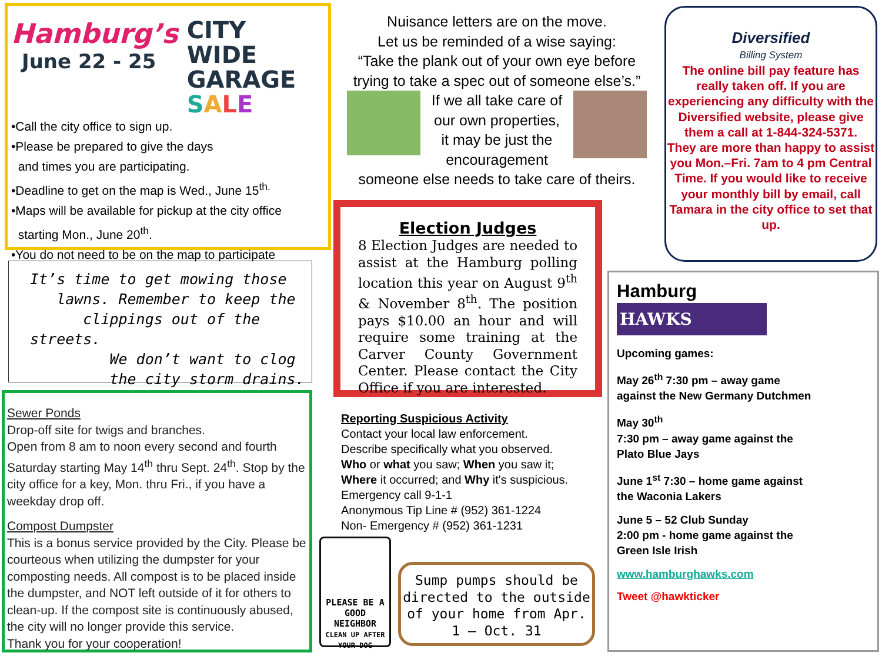Hamburg’s
June 22 - 25
CITY WIDE
GARAGE
SALE
•Call the city office to sign up.
•Please be prepared to give the days
and times you are participating.
•Deadline to get on the map is Wed., June 15<sup>th.</sup>
•Maps will be available for pickup at the city office
starting Mon., June 20<sup>th</sup>.
•You do not need to be on the map to participate
It’s time to get mowing those
lawns. Remember to keep the
clippings out of the streets.
We don’t want to clog
the city storm drains.
Sewer Ponds
Drop-off site for twigs and branches.
Open from 8 am to noon every second and fourth Saturday starting May 14<sup>th</sup> thru Sept. 24<sup>th</sup>. Stop by the city office for a key, Mon. thru Fri., if you have a weekday drop off.
Compost Dumpster
This is a bonus service provided by the City. Please be courteous when utilizing the dumpster for your composting needs. All compost is to be placed inside the dumpster, and NOT left outside of it for others to clean-up. If the compost site is continuously abused, the city will no longer provide this service.
Thank you for your cooperation!
Nuisance letters are on the move.
Let us be reminded of a wise saying:
“Take the plank out of your own eye before trying to take a spec out of someone else’s.”
If we all take care of
our own properties,
it may be just the
encouragement
someone else needs to take care of theirs.
Election Judges
8 Election Judges are needed to assist at the Hamburg polling location this year on August 9<sup>th</sup> & November 8<sup>th</sup>. The position pays $10.00 an hour and will require some training at the Carver County Government Center. Please contact the City Office if you are interested.
Reporting Suspicious Activity
Contact your local law enforcement.
Describe specifically what you observed.
Who or what you saw; When you saw it;
Where it occurred; and Why it's suspicious.
Emergency call 9-1-1
Anonymous Tip Line # (952) 361-1224
Non- Emergency # (952) 361-1231
PLEASE BE A GOOD NEIGHBOR
CLEAN UP AFTER YOUR DOG
Sump pumps should be directed to the outside of your home from Apr. 1 – Oct. 31
Diversified
Billing System
The online bill pay feature has really taken off. If you are experiencing any difficulty with the Diversified website, please give them a call at 1-844-324-5371.
They are more than happy to assist you Mon.–Fri. 7am to 4 pm Central Time. If you would like to receive your monthly bill by email, call Tamara in the city office to set that up.
Hamburg
HAWKS
Upcoming games:
May 26<sup>th</sup> 7:30 pm – away game against the New Germany Dutchmen
May 30<sup>th</sup>
7:30 pm – away game against the Plato Blue Jays
June 1<sup>st</sup> 7:30 – home game against the Waconia Lakers
June 5 – 52 Club Sunday
2:00 pm - home game against the Green Isle Irish
www.hamburghawks.com
Tweet @hawkticker